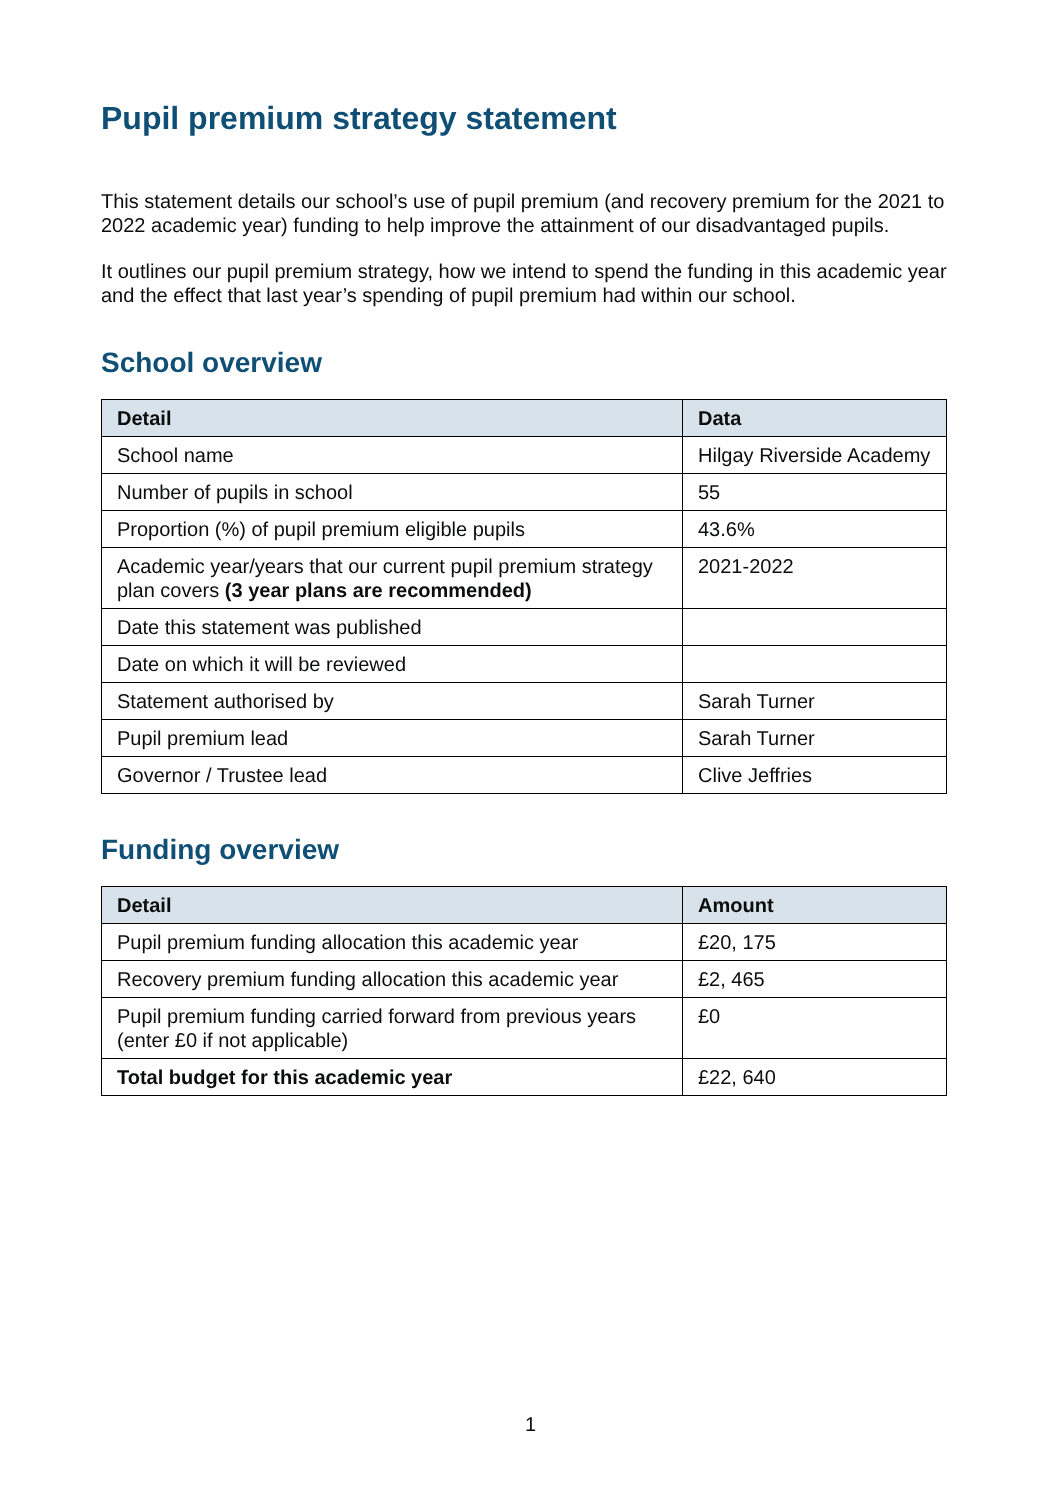Pupil premium strategy statement
This statement details our school’s use of pupil premium (and recovery premium for the 2021 to 2022 academic year) funding to help improve the attainment of our disadvantaged pupils.
It outlines our pupil premium strategy, how we intend to spend the funding in this academic year and the effect that last year’s spending of pupil premium had within our school.
School overview
| Detail | Data |
| --- | --- |
| School name | Hilgay Riverside Academy |
| Number of pupils in school | 55 |
| Proportion (%) of pupil premium eligible pupils | 43.6% |
| Academic year/years that our current pupil premium strategy plan covers (3 year plans are recommended) | 2021-2022 |
| Date this statement was published | |
| Date on which it will be reviewed | |
| Statement authorised by | Sarah Turner |
| Pupil premium lead | Sarah Turner |
| Governor / Trustee lead | Clive Jeffries |
Funding overview
| Detail | Amount |
| --- | --- |
| Pupil premium funding allocation this academic year | £20, 175 |
| Recovery premium funding allocation this academic year | £2, 465 |
| Pupil premium funding carried forward from previous years (enter £0 if not applicable) | £0 |
| Total budget for this academic year | £22, 640 |
1